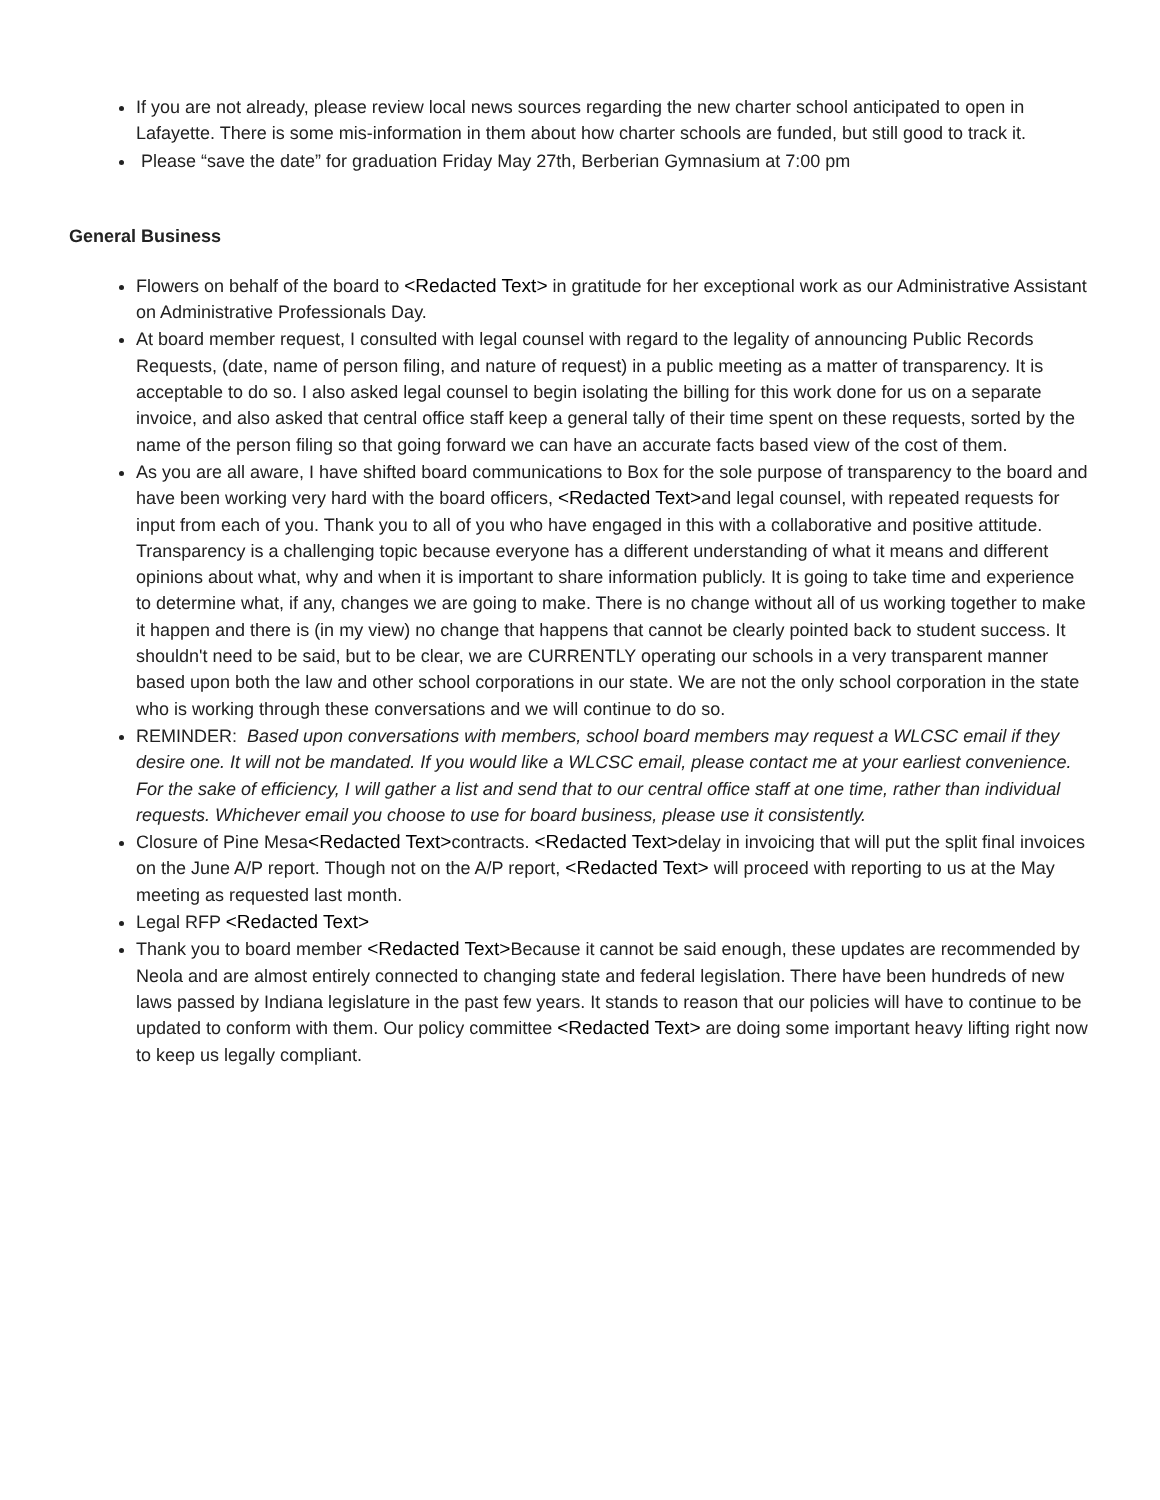If you are not already, please review local news sources regarding the new charter school anticipated to open in Lafayette. There is some mis-information in them about how charter schools are funded, but still good to track it.
Please “save the date” for graduation Friday May 27th, Berberian Gymnasium at 7:00 pm
General Business
Flowers on behalf of the board to <Redacted Text> in gratitude for her exceptional work as our Administrative Assistant on Administrative Professionals Day.
At board member request, I consulted with legal counsel with regard to the legality of announcing Public Records Requests, (date, name of person filing, and nature of request) in a public meeting as a matter of transparency. It is acceptable to do so. I also asked legal counsel to begin isolating the billing for this work done for us on a separate invoice, and also asked that central office staff keep a general tally of their time spent on these requests, sorted by the name of the person filing so that going forward we can have an accurate facts based view of the cost of them.
As you are all aware, I have shifted board communications to Box for the sole purpose of transparency to the board and have been working very hard with the board officers, <Redacted Text>and legal counsel, with repeated requests for input from each of you. Thank you to all of you who have engaged in this with a collaborative and positive attitude. Transparency is a challenging topic because everyone has a different understanding of what it means and different opinions about what, why and when it is important to share information publicly. It is going to take time and experience to determine what, if any, changes we are going to make. There is no change without all of us working together to make it happen and there is (in my view) no change that happens that cannot be clearly pointed back to student success. It shouldn't need to be said, but to be clear, we are CURRENTLY operating our schools in a very transparent manner based upon both the law and other school corporations in our state. We are not the only school corporation in the state who is working through these conversations and we will continue to do so.
REMINDER: Based upon conversations with members, school board members may request a WLCSC email if they desire one. It will not be mandated. If you would like a WLCSC email, please contact me at your earliest convenience. For the sake of efficiency, I will gather a list and send that to our central office staff at one time, rather than individual requests. Whichever email you choose to use for board business, please use it consistently.
Closure of Pine Mesa<Redacted Text>contracts. <Redacted Text>delay in invoicing that will put the split final invoices on the June A/P report. Though not on the A/P report, <Redacted Text> will proceed with reporting to us at the May meeting as requested last month.
Legal RFP <Redacted Text>
Thank you to board member <Redacted Text>Because it cannot be said enough, these updates are recommended by Neola and are almost entirely connected to changing state and federal legislation. There have been hundreds of new laws passed by Indiana legislature in the past few years. It stands to reason that our policies will have to continue to be updated to conform with them. Our policy committee <Redacted Text> are doing some important heavy lifting right now to keep us legally compliant.